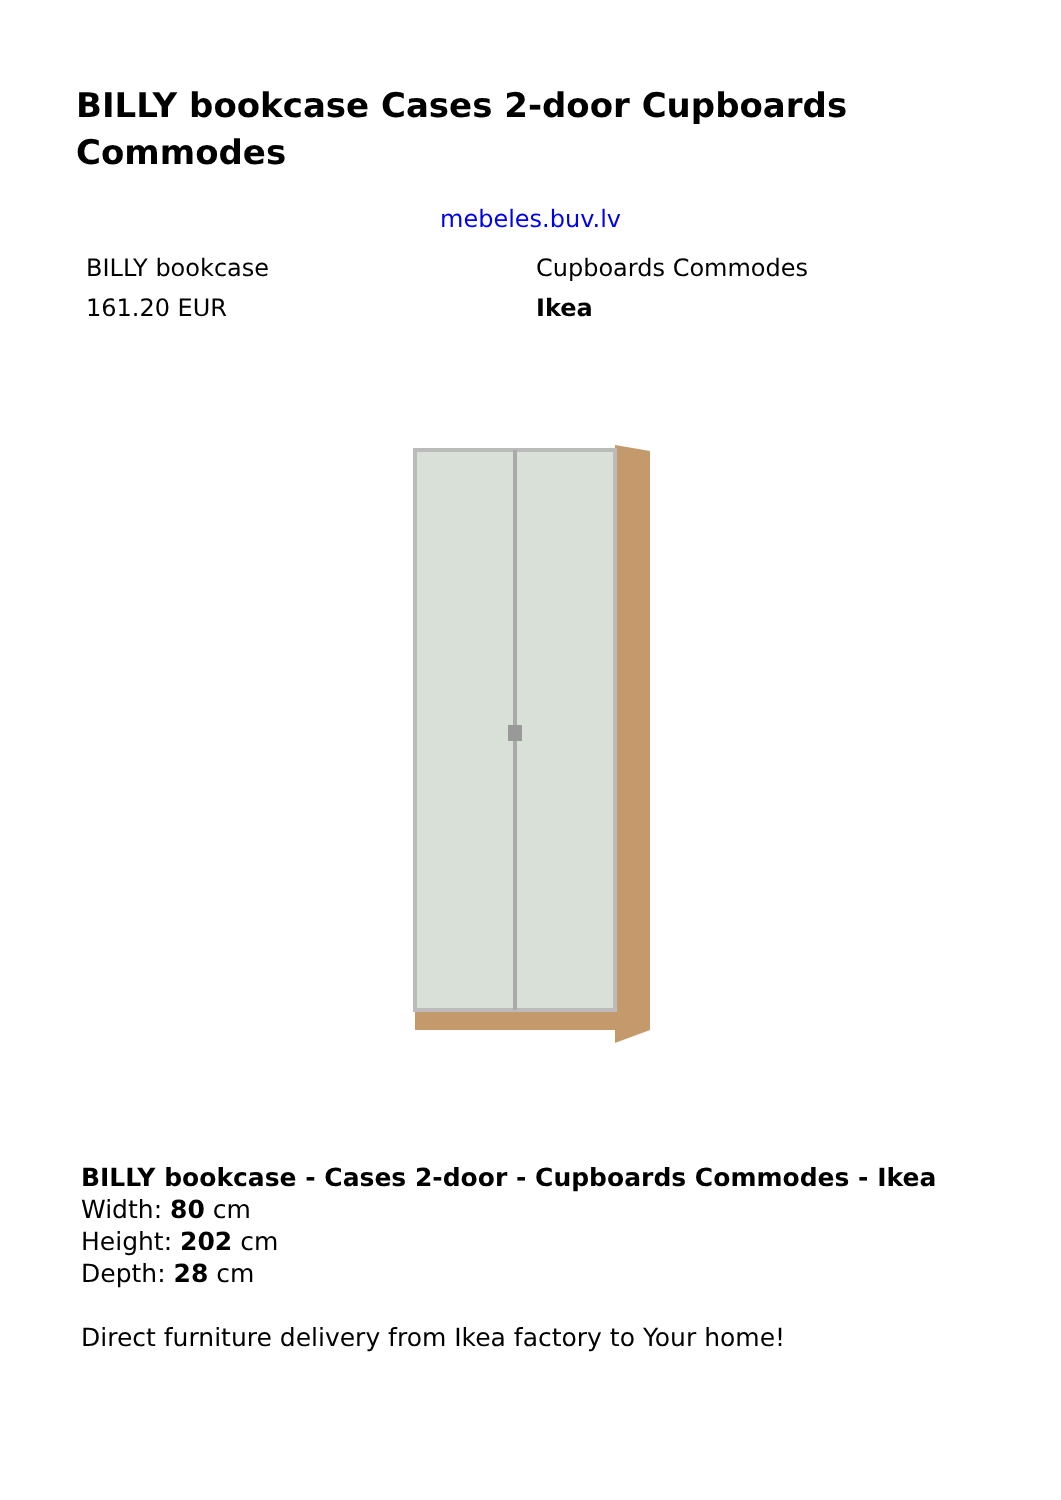BILLY bookcase Cases 2-door Cupboards Commodes
mebeles.buv.lv
| BILLY bookcase | Cupboards Commodes |
| 161.20 EUR | Ikea |
BILLY bookcase - Cases 2-door - Cupboards Commodes - Ikea
Width: 80 cm
Height: 202 cm
Depth: 28 cm
Direct furniture delivery from Ikea factory to Your home!